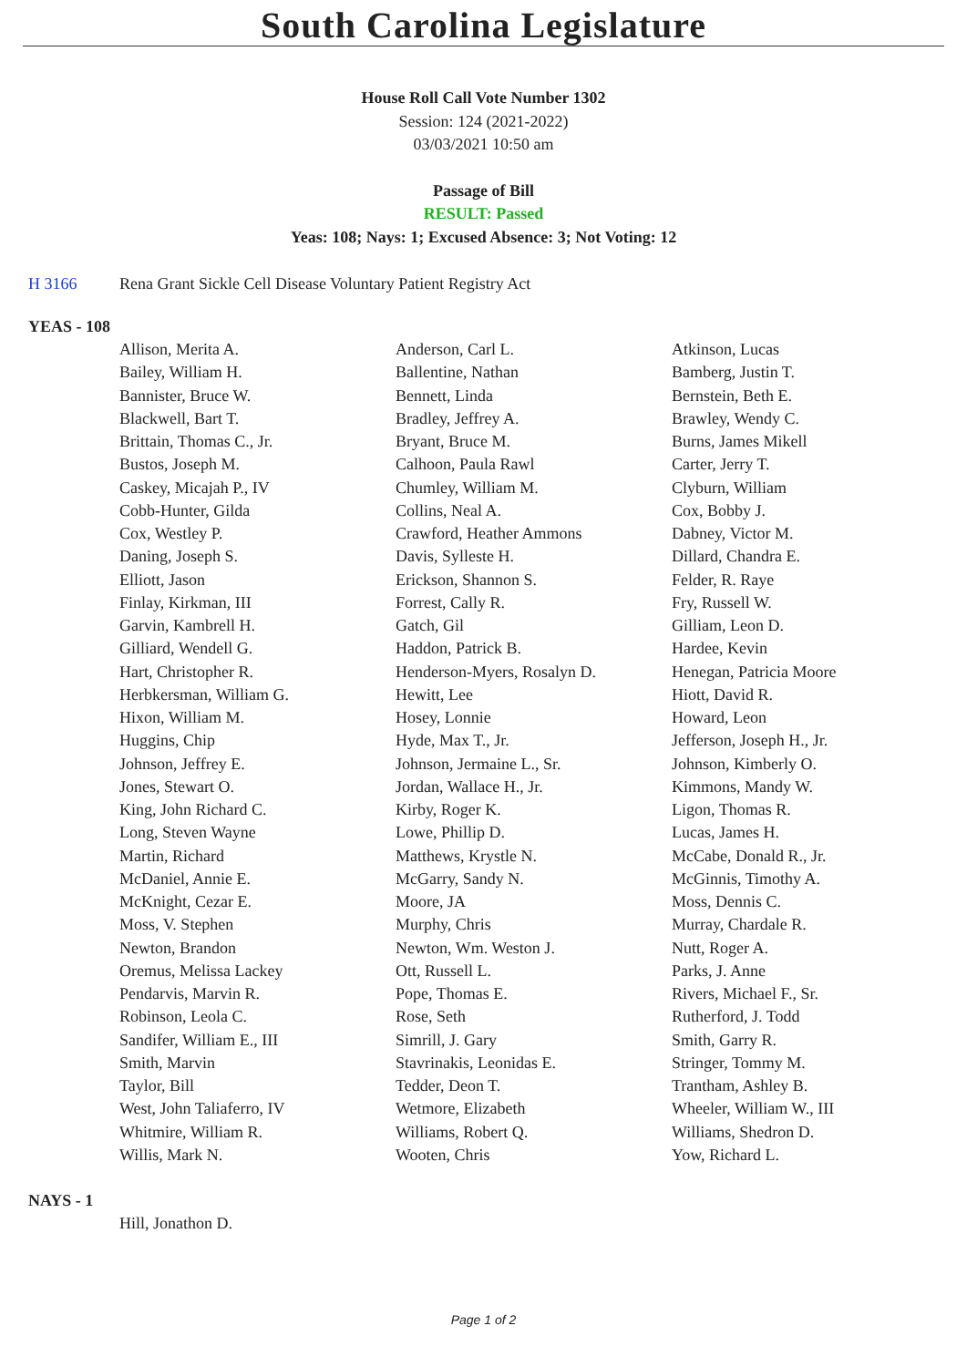South Carolina Legislature
House Roll Call Vote Number 1302
Session: 124 (2021-2022)
03/03/2021 10:50 am
Passage of Bill
RESULT: Passed
Yeas: 108; Nays: 1; Excused Absence: 3; Not Voting: 12
H 3166 Rena Grant Sickle Cell Disease Voluntary Patient Registry Act
YEAS - 108
| Allison, Merita A. | Anderson, Carl L. | Atkinson, Lucas |
| Bailey, William H. | Ballentine, Nathan | Bamberg, Justin T. |
| Bannister, Bruce W. | Bennett, Linda | Bernstein, Beth E. |
| Blackwell, Bart T. | Bradley, Jeffrey A. | Brawley, Wendy C. |
| Brittain, Thomas C., Jr. | Bryant, Bruce M. | Burns, James Mikell |
| Bustos, Joseph M. | Calhoon, Paula Rawl | Carter, Jerry T. |
| Caskey, Micajah P., IV | Chumley, William M. | Clyburn, William |
| Cobb-Hunter, Gilda | Collins, Neal A. | Cox, Bobby J. |
| Cox, Westley P. | Crawford, Heather Ammons | Dabney, Victor M. |
| Daning, Joseph S. | Davis, Sylleste H. | Dillard, Chandra E. |
| Elliott, Jason | Erickson, Shannon S. | Felder, R. Raye |
| Finlay, Kirkman, III | Forrest, Cally R. | Fry, Russell W. |
| Garvin, Kambrell H. | Gatch, Gil | Gilliam, Leon D. |
| Gilliard, Wendell G. | Haddon, Patrick B. | Hardee, Kevin |
| Hart, Christopher R. | Henderson-Myers, Rosalyn D. | Henegan, Patricia Moore |
| Herbkersman, William G. | Hewitt, Lee | Hiott, David R. |
| Hixon, William M. | Hosey, Lonnie | Howard, Leon |
| Huggins, Chip | Hyde, Max T., Jr. | Jefferson, Joseph H., Jr. |
| Johnson, Jeffrey E. | Johnson, Jermaine L., Sr. | Johnson, Kimberly O. |
| Jones, Stewart O. | Jordan, Wallace H., Jr. | Kimmons, Mandy W. |
| King, John Richard C. | Kirby, Roger K. | Ligon, Thomas R. |
| Long, Steven Wayne | Lowe, Phillip D. | Lucas, James H. |
| Martin, Richard | Matthews, Krystle N. | McCabe, Donald R., Jr. |
| McDaniel, Annie E. | McGarry, Sandy N. | McGinnis, Timothy A. |
| McKnight, Cezar E. | Moore, JA | Moss, Dennis C. |
| Moss, V. Stephen | Murphy, Chris | Murray, Chardale R. |
| Newton, Brandon | Newton, Wm. Weston J. | Nutt, Roger A. |
| Oremus, Melissa Lackey | Ott, Russell L. | Parks, J. Anne |
| Pendarvis, Marvin R. | Pope, Thomas E. | Rivers, Michael F., Sr. |
| Robinson, Leola C. | Rose, Seth | Rutherford, J. Todd |
| Sandifer, William E., III | Simrill, J. Gary | Smith, Garry R. |
| Smith, Marvin | Stavrinakis, Leonidas E. | Stringer, Tommy M. |
| Taylor, Bill | Tedder, Deon T. | Trantham, Ashley B. |
| West, John Taliaferro, IV | Wetmore, Elizabeth | Wheeler, William W., III |
| Whitmire, William R. | Williams, Robert Q. | Williams, Shedron D. |
| Willis, Mark N. | Wooten, Chris | Yow, Richard L. |
NAYS - 1
| Hill, Jonathon D. | | |
Page 1 of 2